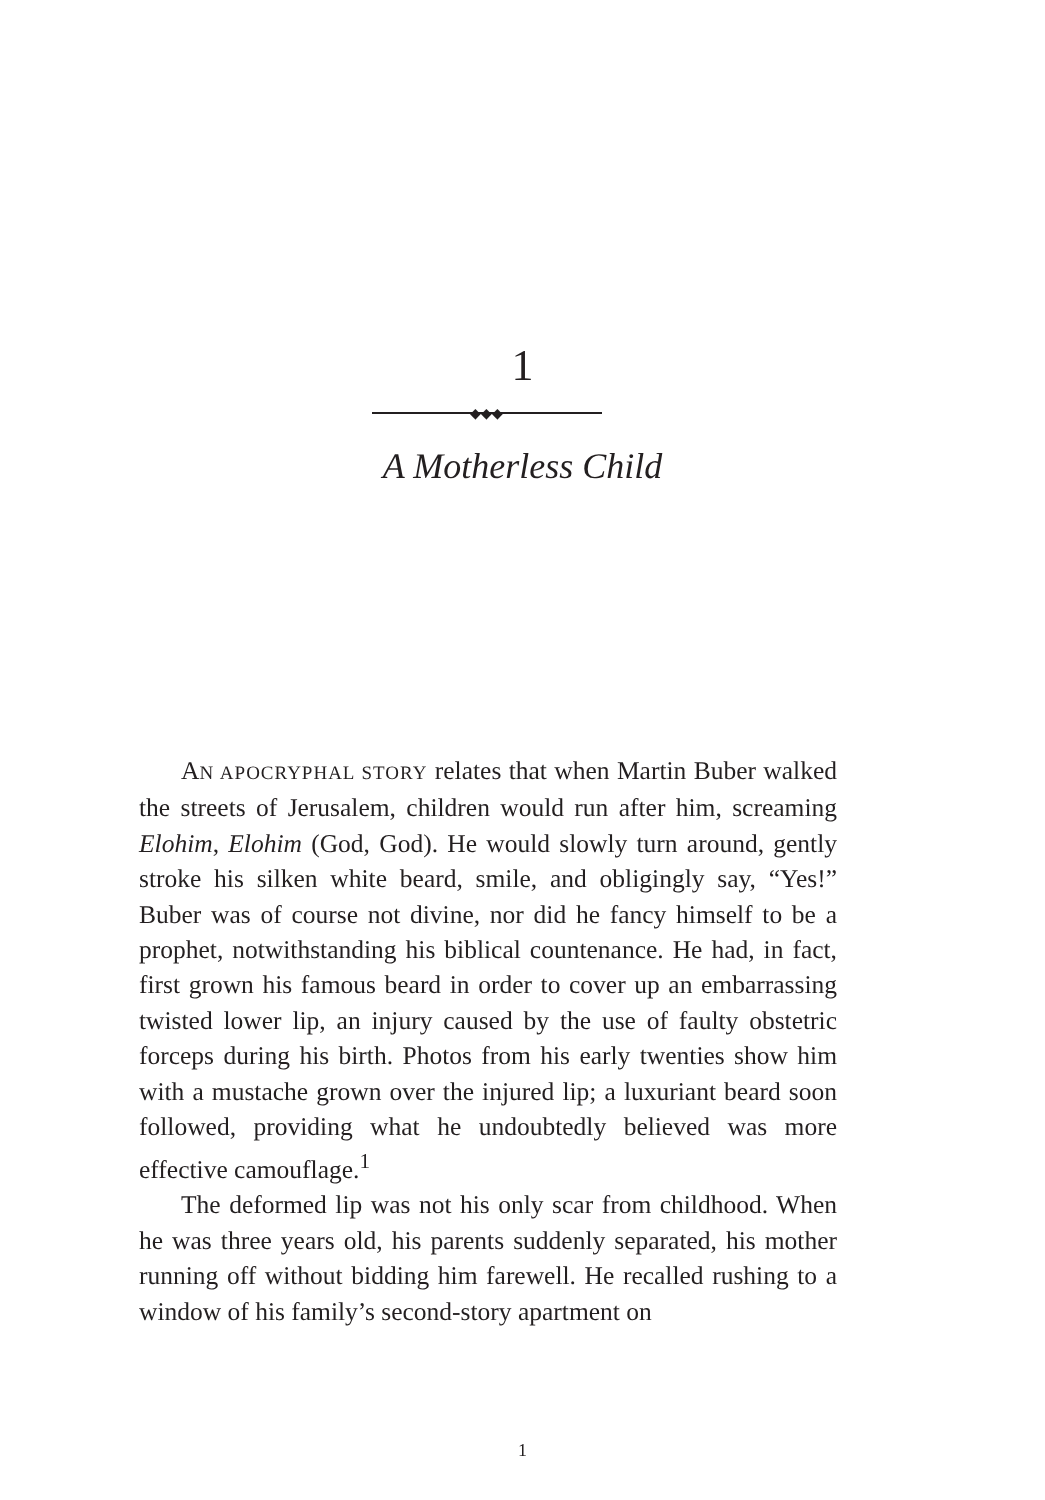1
◆◆◆
A Motherless Child
AN APOCRYPHAL STORY relates that when Martin Buber walked the streets of Jerusalem, children would run after him, screaming Elohim, Elohim (God, God). He would slowly turn around, gently stroke his silken white beard, smile, and obligingly say, “Yes!” Buber was of course not divine, nor did he fancy himself to be a prophet, notwithstanding his biblical countenance. He had, in fact, first grown his famous beard in order to cover up an embarrassing twisted lower lip, an injury caused by the use of faulty obstetric forceps during his birth. Photos from his early twenties show him with a mustache grown over the injured lip; a luxuriant beard soon followed, providing what he undoubtedly believed was more effective camouflage.<sup>1</sup>
The deformed lip was not his only scar from childhood. When he was three years old, his parents suddenly separated, his mother running off without bidding him farewell. He recalled rushing to a window of his family’s second-story apartment on
1